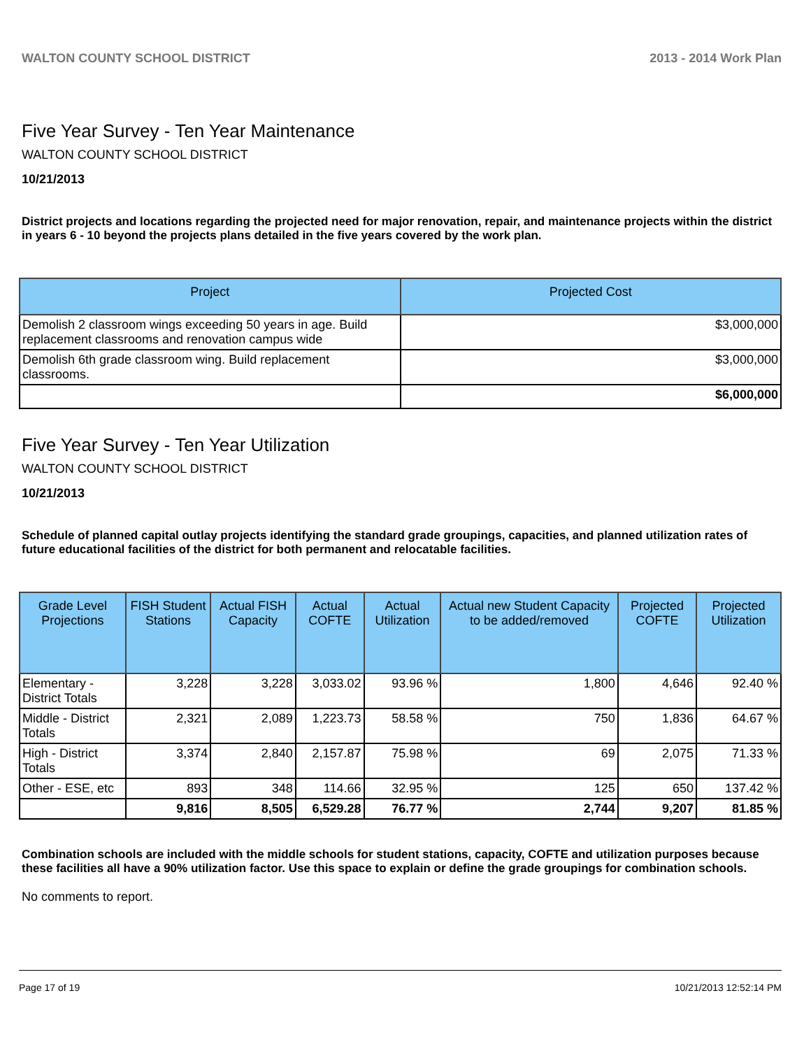WALTON COUNTY SCHOOL DISTRICT 2013 - 2014 Work Plan
Five Year Survey - Ten Year Maintenance
WALTON COUNTY SCHOOL DISTRICT
10/21/2013
District projects and locations regarding the projected need for major renovation, repair, and maintenance projects within the district in years 6 - 10 beyond the projects plans detailed in the five years covered by the work plan.
| Project | Projected Cost |
| --- | --- |
| Demolish 2 classroom wings exceeding 50 years in age. Build replacement classrooms and renovation campus wide | $3,000,000 |
| Demolish 6th grade classroom wing. Build replacement classrooms. | $3,000,000 |
| | $6,000,000 |
Five Year Survey - Ten Year Utilization
WALTON COUNTY SCHOOL DISTRICT
10/21/2013
Schedule of planned capital outlay projects identifying the standard grade groupings, capacities, and planned utilization rates of future educational facilities of the district for both permanent and relocatable facilities.
| Grade Level Projections | FISH Student Stations | Actual FISH Capacity | Actual COFTE | Actual Utilization | Actual new Student Capacity to be added/removed | Projected COFTE | Projected Utilization |
| --- | --- | --- | --- | --- | --- | --- | --- |
| Elementary - District Totals | 3,228 | 3,228 | 3,033.02 | 93.96 % | 1,800 | 4,646 | 92.40 % |
| Middle - District Totals | 2,321 | 2,089 | 1,223.73 | 58.58 % | 750 | 1,836 | 64.67 % |
| High - District Totals | 3,374 | 2,840 | 2,157.87 | 75.98 % | 69 | 2,075 | 71.33 % |
| Other - ESE, etc | 893 | 348 | 114.66 | 32.95 % | 125 | 650 | 137.42 % |
| | 9,816 | 8,505 | 6,529.28 | 76.77 % | 2,744 | 9,207 | 81.85 % |
Combination schools are included with the middle schools for student stations, capacity, COFTE and utilization purposes because these facilities all have a 90% utilization factor. Use this space to explain or define the grade groupings for combination schools.
No comments to report.
Page 17 of 19 10/21/2013 12:52:14 PM